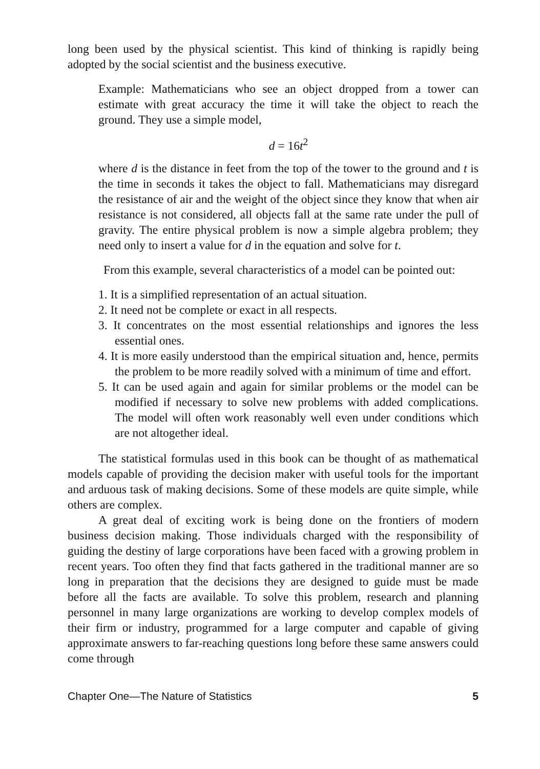long been used by the physical scientist. This kind of thinking is rapidly being adopted by the social scientist and the business executive.
Example: Mathematicians who see an object dropped from a tower can estimate with great accuracy the time it will take the object to reach the ground. They use a simple model,
d = 16t<sup>2</sup>
where d is the distance in feet from the top of the tower to the ground and t is the time in seconds it takes the object to fall. Mathematicians may disregard the resistance of air and the weight of the object since they know that when air resistance is not considered, all objects fall at the same rate under the pull of gravity. The entire physical problem is now a simple algebra problem; they need only to insert a value for d in the equation and solve for t.
From this example, several characteristics of a model can be pointed out:
1. It is a simplified representation of an actual situation.
2. It need not be complete or exact in all respects.
3. It concentrates on the most essential relationships and ignores the less essential ones.
4. It is more easily understood than the empirical situation and, hence, permits the problem to be more readily solved with a minimum of time and effort.
5. It can be used again and again for similar problems or the model can be modified if necessary to solve new problems with added complications. The model will often work reasonably well even under conditions which are not altogether ideal.
The statistical formulas used in this book can be thought of as mathematical models capable of providing the decision maker with useful tools for the important and arduous task of making decisions. Some of these models are quite simple, while others are complex.
A great deal of exciting work is being done on the frontiers of modern business decision making. Those individuals charged with the responsibility of guiding the destiny of large corporations have been faced with a growing problem in recent years. Too often they find that facts gathered in the traditional manner are so long in preparation that the decisions they are designed to guide must be made before all the facts are available. To solve this problem, research and planning personnel in many large organizations are working to develop complex models of their firm or industry, programmed for a large computer and capable of giving approximate answers to far-reaching questions long before these same answers could come through
Chapter One—The Nature of Statistics 5